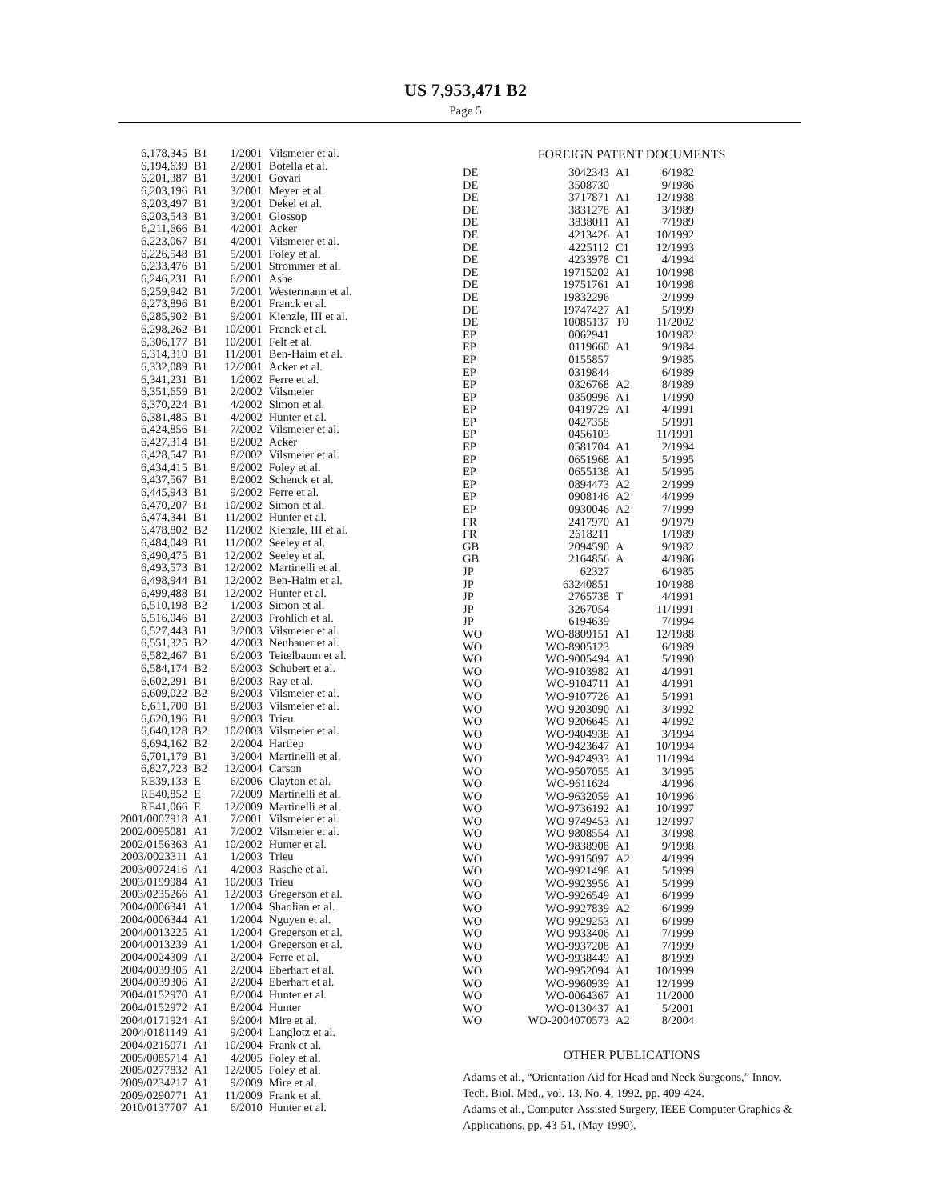US 7,953,471 B2
Page 5
| 6,178,345 | B1 | 1/2001 | Vilsmeier et al. |
| 6,194,639 | B1 | 2/2001 | Botella et al. |
| 6,201,387 | B1 | 3/2001 | Govari |
| 6,203,196 | B1 | 3/2001 | Meyer et al. |
| 6,203,497 | B1 | 3/2001 | Dekel et al. |
| 6,203,543 | B1 | 3/2001 | Glossop |
| 6,211,666 | B1 | 4/2001 | Acker |
| 6,223,067 | B1 | 4/2001 | Vilsmeier et al. |
| 6,226,548 | B1 | 5/2001 | Foley et al. |
| 6,233,476 | B1 | 5/2001 | Strommer et al. |
| 6,246,231 | B1 | 6/2001 | Ashe |
| 6,259,942 | B1 | 7/2001 | Westermann et al. |
| 6,273,896 | B1 | 8/2001 | Franck et al. |
| 6,285,902 | B1 | 9/2001 | Kienzle, III et al. |
| 6,298,262 | B1 | 10/2001 | Franck et al. |
| 6,306,177 | B1 | 10/2001 | Felt et al. |
| 6,314,310 | B1 | 11/2001 | Ben-Haim et al. |
| 6,332,089 | B1 | 12/2001 | Acker et al. |
| 6,341,231 | B1 | 1/2002 | Ferre et al. |
| 6,351,659 | B1 | 2/2002 | Vilsmeier |
| 6,370,224 | B1 | 4/2002 | Simon et al. |
| 6,381,485 | B1 | 4/2002 | Hunter et al. |
| 6,424,856 | B1 | 7/2002 | Vilsmeier et al. |
| 6,427,314 | B1 | 8/2002 | Acker |
| 6,428,547 | B1 | 8/2002 | Vilsmeier et al. |
| 6,434,415 | B1 | 8/2002 | Foley et al. |
| 6,437,567 | B1 | 8/2002 | Schenck et al. |
| 6,445,943 | B1 | 9/2002 | Ferre et al. |
| 6,470,207 | B1 | 10/2002 | Simon et al. |
| 6,474,341 | B1 | 11/2002 | Hunter et al. |
| 6,478,802 | B2 | 11/2002 | Kienzle, III et al. |
| 6,484,049 | B1 | 11/2002 | Seeley et al. |
| 6,490,475 | B1 | 12/2002 | Seeley et al. |
| 6,493,573 | B1 | 12/2002 | Martinelli et al. |
| 6,498,944 | B1 | 12/2002 | Ben-Haim et al. |
| 6,499,488 | B1 | 12/2002 | Hunter et al. |
| 6,510,198 | B2 | 1/2003 | Simon et al. |
| 6,516,046 | B1 | 2/2003 | Frohlich et al. |
| 6,527,443 | B1 | 3/2003 | Vilsmeier et al. |
| 6,551,325 | B2 | 4/2003 | Neubauer et al. |
| 6,582,467 | B1 | 6/2003 | Teitelbaum et al. |
| 6,584,174 | B2 | 6/2003 | Schubert et al. |
| 6,602,291 | B1 | 8/2003 | Ray et al. |
| 6,609,022 | B2 | 8/2003 | Vilsmeier et al. |
| 6,611,700 | B1 | 8/2003 | Vilsmeier et al. |
| 6,620,196 | B1 | 9/2003 | Trieu |
| 6,640,128 | B2 | 10/2003 | Vilsmeier et al. |
| 6,694,162 | B2 | 2/2004 | Hartlep |
| 6,701,179 | B1 | 3/2004 | Martinelli et al. |
| 6,827,723 | B2 | 12/2004 | Carson |
| RE39,133 | E | 6/2006 | Clayton et al. |
| RE40,852 | E | 7/2009 | Martinelli et al. |
| RE41,066 | E | 12/2009 | Martinelli et al. |
| 2001/0007918 | A1 | 7/2001 | Vilsmeier et al. |
| 2002/0095081 | A1 | 7/2002 | Vilsmeier et al. |
| 2002/0156363 | A1 | 10/2002 | Hunter et al. |
| 2003/0023311 | A1 | 1/2003 | Trieu |
| 2003/0072416 | A1 | 4/2003 | Rasche et al. |
| 2003/0199984 | A1 | 10/2003 | Trieu |
| 2003/0235266 | A1 | 12/2003 | Gregerson et al. |
| 2004/0006341 | A1 | 1/2004 | Shaolian et al. |
| 2004/0006344 | A1 | 1/2004 | Nguyen et al. |
| 2004/0013225 | A1 | 1/2004 | Gregerson et al. |
| 2004/0013239 | A1 | 1/2004 | Gregerson et al. |
| 2004/0024309 | A1 | 2/2004 | Ferre et al. |
| 2004/0039305 | A1 | 2/2004 | Eberhart et al. |
| 2004/0039306 | A1 | 2/2004 | Eberhart et al. |
| 2004/0152970 | A1 | 8/2004 | Hunter et al. |
| 2004/0152972 | A1 | 8/2004 | Hunter |
| 2004/0171924 | A1 | 9/2004 | Mire et al. |
| 2004/0181149 | A1 | 9/2004 | Langlotz et al. |
| 2004/0215071 | A1 | 10/2004 | Frank et al. |
| 2005/0085714 | A1 | 4/2005 | Foley et al. |
| 2005/0277832 | A1 | 12/2005 | Foley et al. |
| 2009/0234217 | A1 | 9/2009 | Mire et al. |
| 2009/0290771 | A1 | 11/2009 | Frank et al. |
| 2010/0137707 | A1 | 6/2010 | Hunter et al. |
FOREIGN PATENT DOCUMENTS
| DE | 3042343 | A1 | 6/1982 |
| DE | 3508730 | | 9/1986 |
| DE | 3717871 | A1 | 12/1988 |
| DE | 3831278 | A1 | 3/1989 |
| DE | 3838011 | A1 | 7/1989 |
| DE | 4213426 | A1 | 10/1992 |
| DE | 4225112 | C1 | 12/1993 |
| DE | 4233978 | C1 | 4/1994 |
| DE | 19715202 | A1 | 10/1998 |
| DE | 19751761 | A1 | 10/1998 |
| DE | 19832296 | | 2/1999 |
| DE | 19747427 | A1 | 5/1999 |
| DE | 10085137 | T0 | 11/2002 |
| EP | 0062941 | | 10/1982 |
| EP | 0119660 | A1 | 9/1984 |
| EP | 0155857 | | 9/1985 |
| EP | 0319844 | | 6/1989 |
| EP | 0326768 | A2 | 8/1989 |
| EP | 0350996 | A1 | 1/1990 |
| EP | 0419729 | A1 | 4/1991 |
| EP | 0427358 | | 5/1991 |
| EP | 0456103 | | 11/1991 |
| EP | 0581704 | A1 | 2/1994 |
| EP | 0651968 | A1 | 5/1995 |
| EP | 0655138 | A1 | 5/1995 |
| EP | 0894473 | A2 | 2/1999 |
| EP | 0908146 | A2 | 4/1999 |
| EP | 0930046 | A2 | 7/1999 |
| FR | 2417970 | A1 | 9/1979 |
| FR | 2618211 | | 1/1989 |
| GB | 2094590 | A | 9/1982 |
| GB | 2164856 | A | 4/1986 |
| JP | 62327 | | 6/1985 |
| JP | 63240851 | | 10/1988 |
| JP | 2765738 | T | 4/1991 |
| JP | 3267054 | | 11/1991 |
| JP | 6194639 | | 7/1994 |
| WO | WO-8809151 | A1 | 12/1988 |
| WO | WO-8905123 | | 6/1989 |
| WO | WO-9005494 | A1 | 5/1990 |
| WO | WO-9103982 | A1 | 4/1991 |
| WO | WO-9104711 | A1 | 4/1991 |
| WO | WO-9107726 | A1 | 5/1991 |
| WO | WO-9203090 | A1 | 3/1992 |
| WO | WO-9206645 | A1 | 4/1992 |
| WO | WO-9404938 | A1 | 3/1994 |
| WO | WO-9423647 | A1 | 10/1994 |
| WO | WO-9424933 | A1 | 11/1994 |
| WO | WO-9507055 | A1 | 3/1995 |
| WO | WO-9611624 | | 4/1996 |
| WO | WO-9632059 | A1 | 10/1996 |
| WO | WO-9736192 | A1 | 10/1997 |
| WO | WO-9749453 | A1 | 12/1997 |
| WO | WO-9808554 | A1 | 3/1998 |
| WO | WO-9838908 | A1 | 9/1998 |
| WO | WO-9915097 | A2 | 4/1999 |
| WO | WO-9921498 | A1 | 5/1999 |
| WO | WO-9923956 | A1 | 5/1999 |
| WO | WO-9926549 | A1 | 6/1999 |
| WO | WO-9927839 | A2 | 6/1999 |
| WO | WO-9929253 | A1 | 6/1999 |
| WO | WO-9933406 | A1 | 7/1999 |
| WO | WO-9937208 | A1 | 7/1999 |
| WO | WO-9938449 | A1 | 8/1999 |
| WO | WO-9952094 | A1 | 10/1999 |
| WO | WO-9960939 | A1 | 12/1999 |
| WO | WO-0064367 | A1 | 11/2000 |
| WO | WO-0130437 | A1 | 5/2001 |
| WO | WO-2004070573 | A2 | 8/2004 |
OTHER PUBLICATIONS
Adams et al., “Orientation Aid for Head and Neck Surgeons,” Innov. Tech. Biol. Med., vol. 13, No. 4, 1992, pp. 409-424.
Adams et al., Computer-Assisted Surgery, IEEE Computer Graphics & Applications, pp. 43-51, (May 1990).